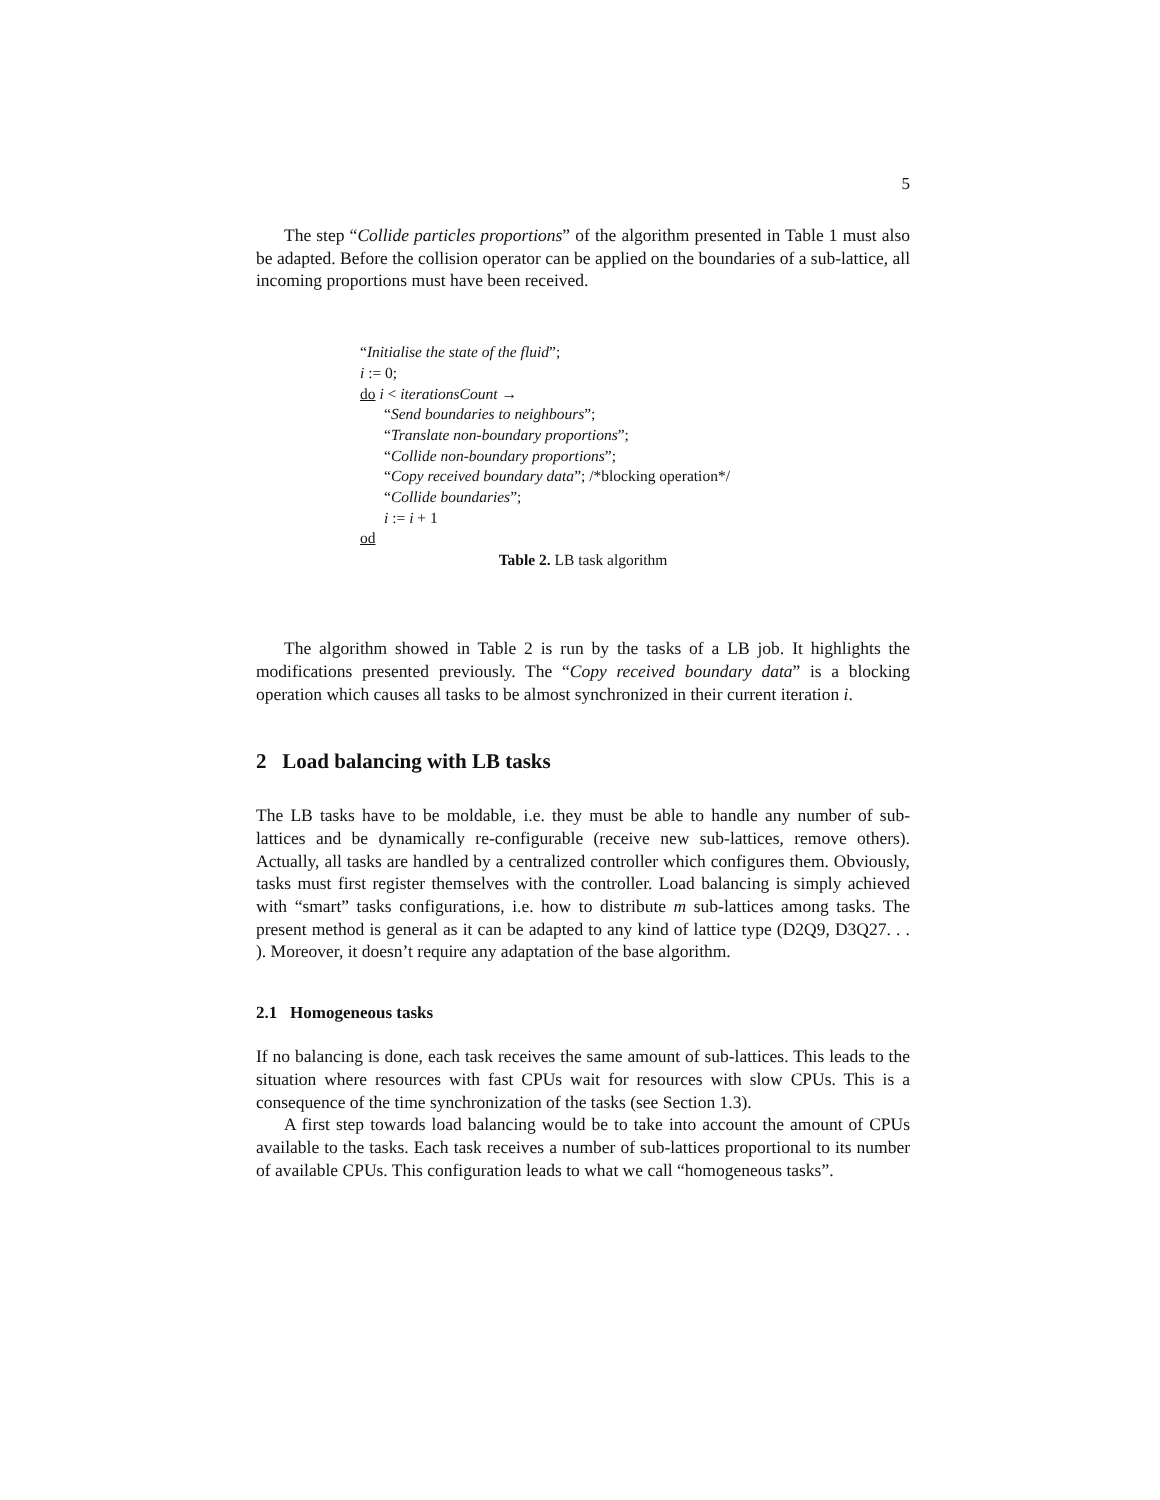5
The step “Collide particles proportions” of the algorithm presented in Table 1 must also be adapted. Before the collision operator can be applied on the boundaries of a sub-lattice, all incoming proportions must have been received.
“Initialise the state of the fluid”;
i := 0;
do i < iterationsCount →
“Send boundaries to neighbours”;
“Translate non-boundary proportions”;
“Collide non-boundary proportions”;
“Copy received boundary data”; /*blocking operation*/
“Collide boundaries”;
i := i + 1
od
Table 2. LB task algorithm
The algorithm showed in Table 2 is run by the tasks of a LB job. It highlights the modifications presented previously. The “Copy received boundary data” is a blocking operation which causes all tasks to be almost synchronized in their current iteration i.
2 Load balancing with LB tasks
The LB tasks have to be moldable, i.e. they must be able to handle any number of sub-lattices and be dynamically re-configurable (receive new sub-lattices, remove others). Actually, all tasks are handled by a centralized controller which configures them. Obviously, tasks must first register themselves with the controller. Load balancing is simply achieved with “smart” tasks configurations, i.e. how to distribute m sub-lattices among tasks. The present method is general as it can be adapted to any kind of lattice type (D2Q9, D3Q27. . . ). Moreover, it doesn’t require any adaptation of the base algorithm.
2.1 Homogeneous tasks
If no balancing is done, each task receives the same amount of sub-lattices. This leads to the situation where resources with fast CPUs wait for resources with slow CPUs. This is a consequence of the time synchronization of the tasks (see Section 1.3).
A first step towards load balancing would be to take into account the amount of CPUs available to the tasks. Each task receives a number of sub-lattices proportional to its number of available CPUs. This configuration leads to what we call “homogeneous tasks”.